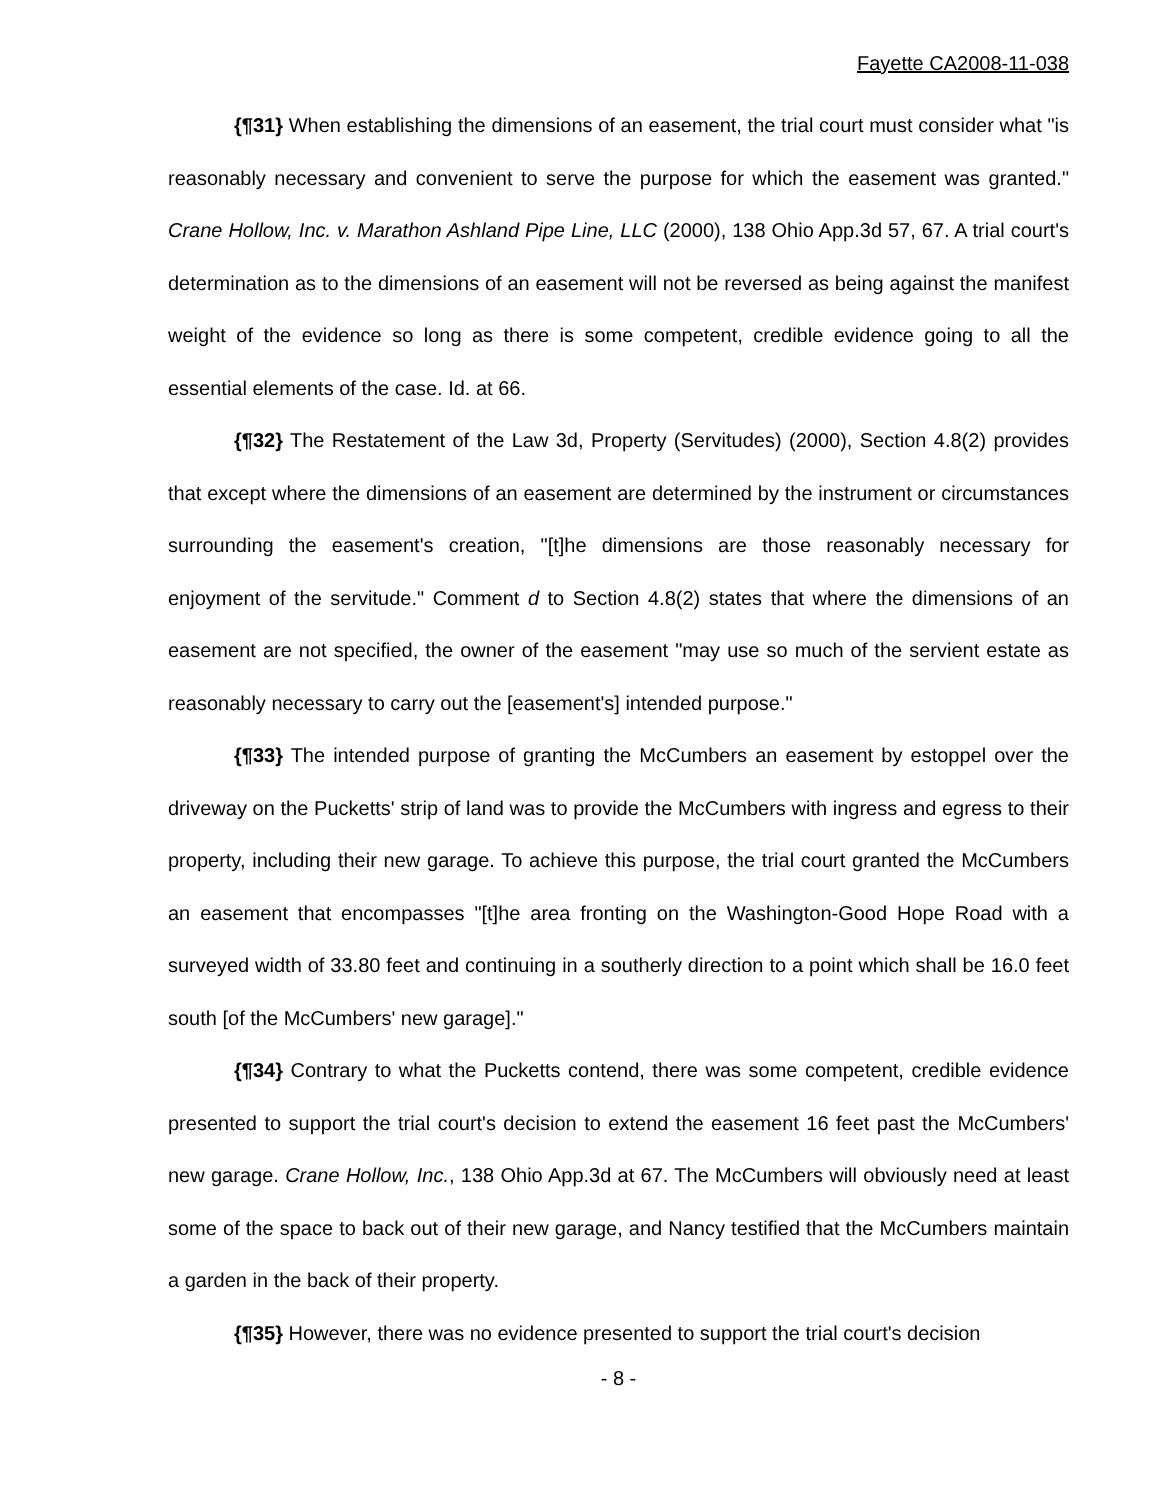Fayette CA2008-11-038
{¶31} When establishing the dimensions of an easement, the trial court must consider what "is reasonably necessary and convenient to serve the purpose for which the easement was granted." Crane Hollow, Inc. v. Marathon Ashland Pipe Line, LLC (2000), 138 Ohio App.3d 57, 67. A trial court's determination as to the dimensions of an easement will not be reversed as being against the manifest weight of the evidence so long as there is some competent, credible evidence going to all the essential elements of the case. Id. at 66.
{¶32} The Restatement of the Law 3d, Property (Servitudes) (2000), Section 4.8(2) provides that except where the dimensions of an easement are determined by the instrument or circumstances surrounding the easement's creation, "[t]he dimensions are those reasonably necessary for enjoyment of the servitude." Comment d to Section 4.8(2) states that where the dimensions of an easement are not specified, the owner of the easement "may use so much of the servient estate as reasonably necessary to carry out the [easement's] intended purpose."
{¶33} The intended purpose of granting the McCumbers an easement by estoppel over the driveway on the Pucketts' strip of land was to provide the McCumbers with ingress and egress to their property, including their new garage. To achieve this purpose, the trial court granted the McCumbers an easement that encompasses "[t]he area fronting on the Washington-Good Hope Road with a surveyed width of 33.80 feet and continuing in a southerly direction to a point which shall be 16.0 feet south [of the McCumbers' new garage]."
{¶34} Contrary to what the Pucketts contend, there was some competent, credible evidence presented to support the trial court's decision to extend the easement 16 feet past the McCumbers' new garage. Crane Hollow, Inc., 138 Ohio App.3d at 67. The McCumbers will obviously need at least some of the space to back out of their new garage, and Nancy testified that the McCumbers maintain a garden in the back of their property.
{¶35} However, there was no evidence presented to support the trial court's decision
- 8 -